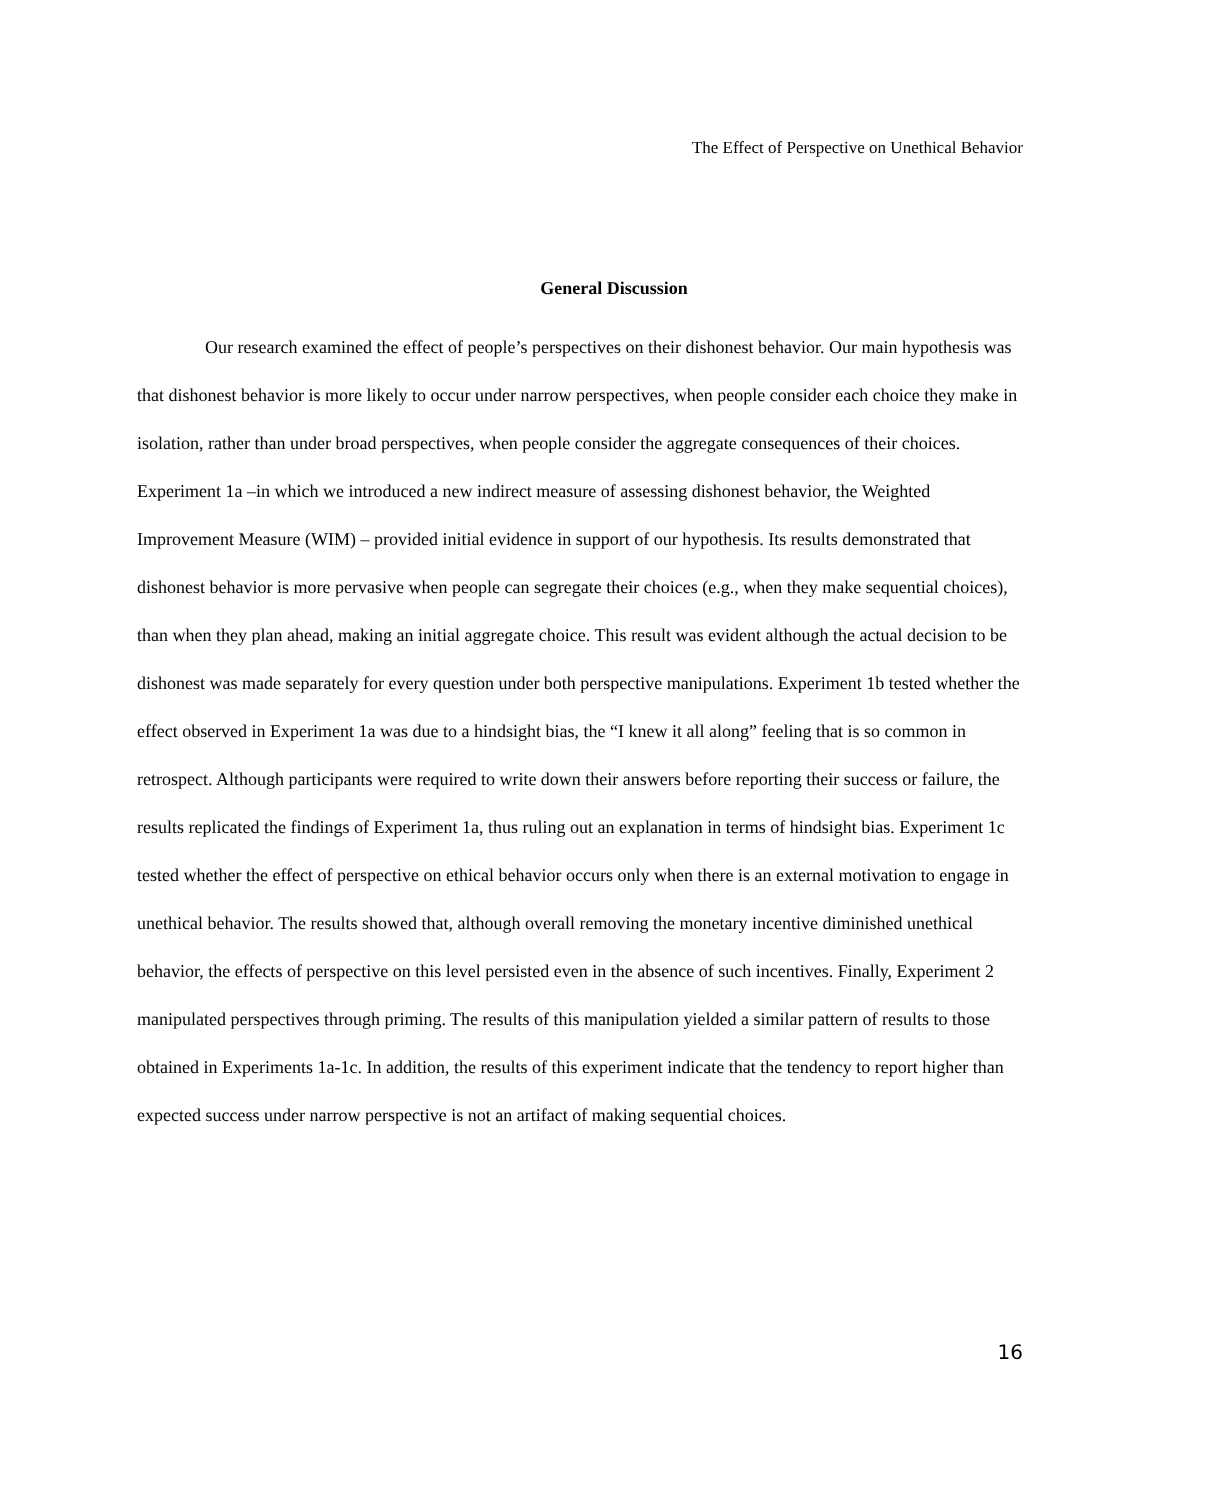The Effect of Perspective on Unethical Behavior
General Discussion
Our research examined the effect of people’s perspectives on their dishonest behavior. Our main hypothesis was that dishonest behavior is more likely to occur under narrow perspectives, when people consider each choice they make in isolation, rather than under broad perspectives, when people consider the aggregate consequences of their choices. Experiment 1a –in which we introduced a new indirect measure of assessing dishonest behavior, the Weighted Improvement Measure (WIM) – provided initial evidence in support of our hypothesis. Its results demonstrated that dishonest behavior is more pervasive when people can segregate their choices (e.g., when they make sequential choices), than when they plan ahead, making an initial aggregate choice. This result was evident although the actual decision to be dishonest was made separately for every question under both perspective manipulations. Experiment 1b tested whether the effect observed in Experiment 1a was due to a hindsight bias, the “I knew it all along” feeling that is so common in retrospect. Although participants were required to write down their answers before reporting their success or failure, the results replicated the findings of Experiment 1a, thus ruling out an explanation in terms of hindsight bias. Experiment 1c tested whether the effect of perspective on ethical behavior occurs only when there is an external motivation to engage in unethical behavior. The results showed that, although overall removing the monetary incentive diminished unethical behavior, the effects of perspective on this level persisted even in the absence of such incentives. Finally, Experiment 2 manipulated perspectives through priming. The results of this manipulation yielded a similar pattern of results to those obtained in Experiments 1a-1c. In addition, the results of this experiment indicate that the tendency to report higher than expected success under narrow perspective is not an artifact of making sequential choices.
16